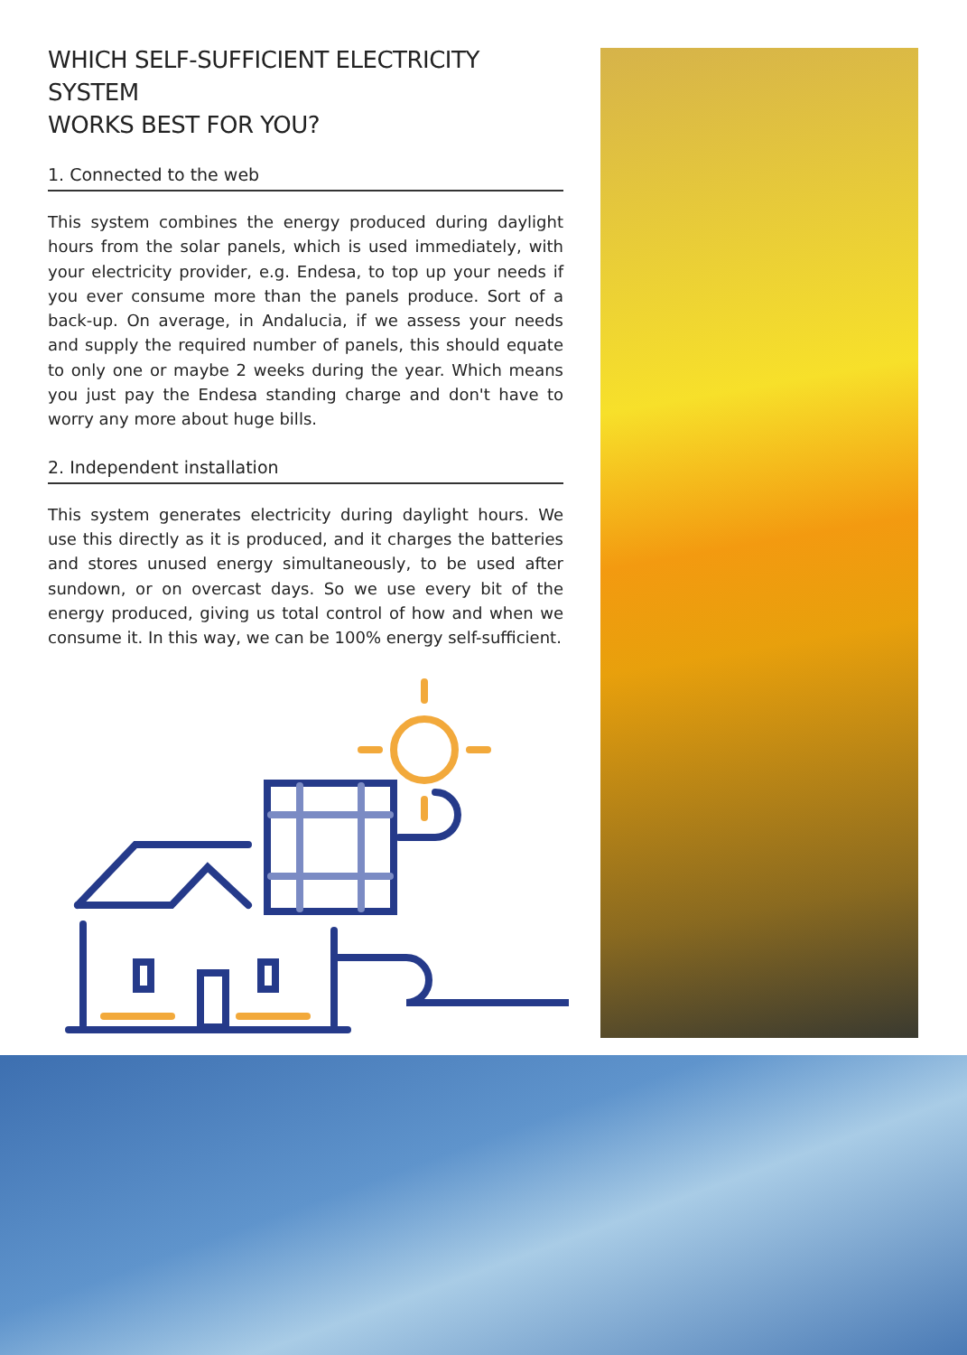WHICH SELF-SUFFICIENT ELECTRICITY SYSTEM
WORKS BEST FOR YOU?
1. Connected to the web
This system combines the energy produced during daylight hours from the solar panels, which is used immediately, with your electricity provider, e.g. Endesa, to top up your needs if you ever consume more than the panels produce. Sort of a back-up. On average, in Andalucia, if we assess your needs and supply the required number of panels, this should equate to only one or maybe 2 weeks during the year. Which means you just pay the Endesa standing charge and don't have to worry any more about huge bills.
2. Independent installation
This system generates electricity during daylight hours. We use this directly as it is produced, and it charges the batteries and stores unused energy simultaneously, to be used after sundown, or on overcast days. So we use every bit of the energy produced, giving us total control of how and when we consume it. In this way, we can be 100% energy self-sufficient.